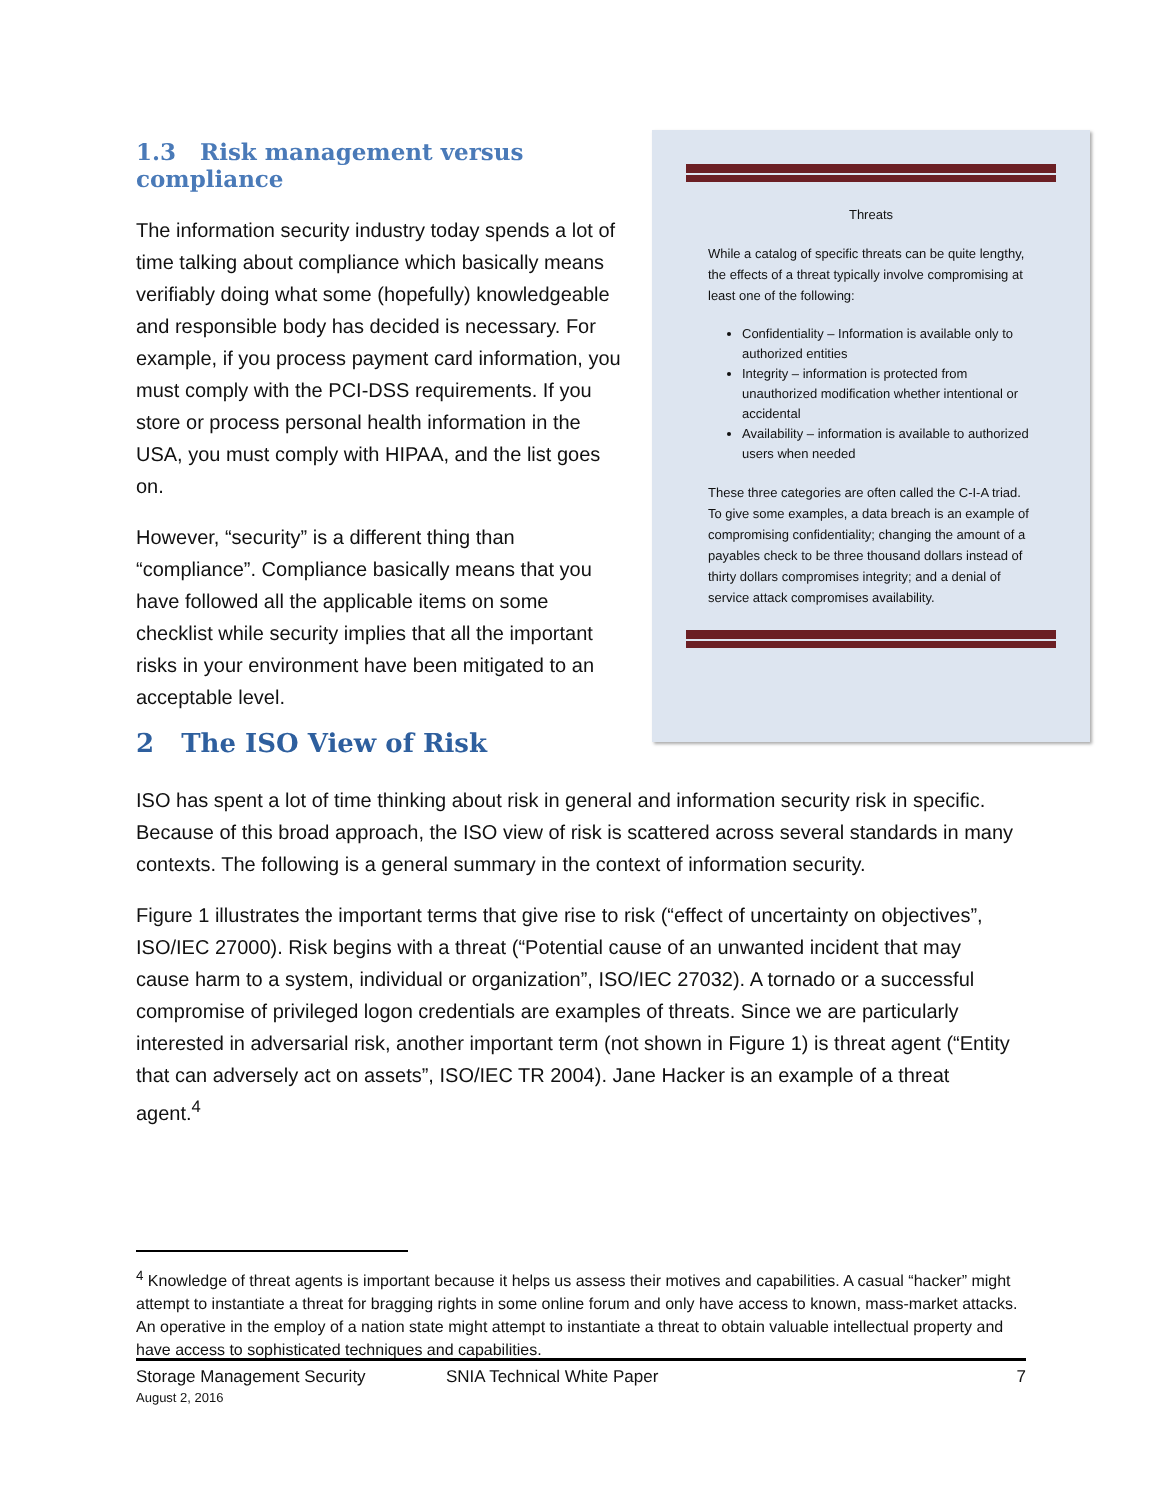1.3 Risk management versus compliance
The information security industry today spends a lot of time talking about compliance which basically means verifiably doing what some (hopefully) knowledgeable and responsible body has decided is necessary. For example, if you process payment card information, you must comply with the PCI-DSS requirements. If you store or process personal health information in the USA, you must comply with HIPAA, and the list goes on.
However, “security” is a different thing than “compliance”. Compliance basically means that you have followed all the applicable items on some checklist while security implies that all the important risks in your environment have been mitigated to an acceptable level.
Threats
While a catalog of specific threats can be quite lengthy, the effects of a threat typically involve compromising at least one of the following:
Confidentiality – Information is available only to authorized entities
Integrity – information is protected from unauthorized modification whether intentional or accidental
Availability – information is available to authorized users when needed
These three categories are often called the C-I-A triad. To give some examples, a data breach is an example of compromising confidentiality; changing the amount of a payables check to be three thousand dollars instead of thirty dollars compromises integrity; and a denial of service attack compromises availability.
2 The ISO View of Risk
ISO has spent a lot of time thinking about risk in general and information security risk in specific. Because of this broad approach, the ISO view of risk is scattered across several standards in many contexts. The following is a general summary in the context of information security.
Figure 1 illustrates the important terms that give rise to risk (“effect of uncertainty on objectives”, ISO/IEC 27000). Risk begins with a threat (“Potential cause of an unwanted incident that may cause harm to a system, individual or organization”, ISO/IEC 27032). A tornado or a successful compromise of privileged logon credentials are examples of threats. Since we are particularly interested in adversarial risk, another important term (not shown in Figure 1) is threat agent (“Entity that can adversely act on assets”, ISO/IEC TR 2004). Jane Hacker is an example of a threat agent.<sup>4</sup>
<sup>4</sup> Knowledge of threat agents is important because it helps us assess their motives and capabilities. A casual “hacker” might attempt to instantiate a threat for bragging rights in some online forum and only have access to known, mass-market attacks. An operative in the employ of a nation state might attempt to instantiate a threat to obtain valuable intellectual property and have access to sophisticated techniques and capabilities.
Storage Management Security
August 2, 2016
SNIA Technical White Paper 7